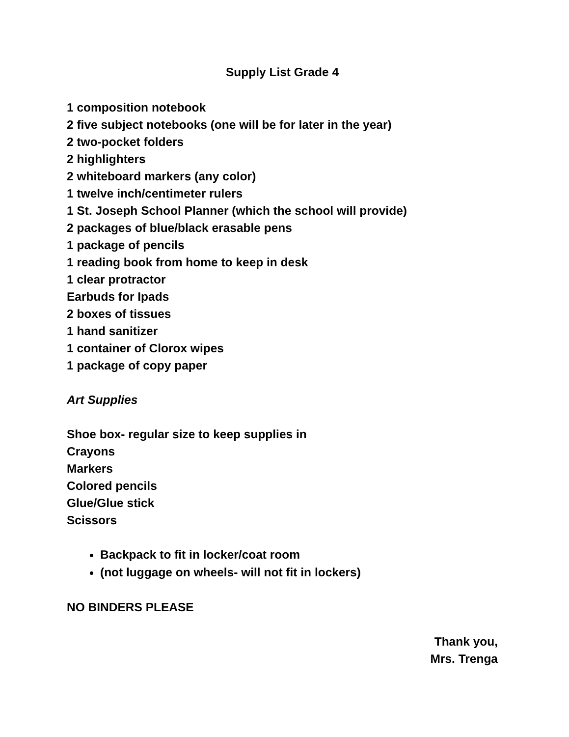Supply List Grade 4
1 composition notebook
2 five subject notebooks (one will be for later in the year)
2 two-pocket folders
2 highlighters
2 whiteboard markers (any color)
1 twelve inch/centimeter rulers
1 St. Joseph School Planner (which the school will provide)
2 packages of blue/black erasable pens
1 package of pencils
1 reading book from home to keep in desk
1 clear protractor
Earbuds for Ipads
2 boxes of tissues
1 hand sanitizer
1 container of Clorox wipes
1 package of copy paper
Art Supplies
Shoe box- regular size to keep supplies in
Crayons
Markers
Colored pencils
Glue/Glue stick
Scissors
Backpack to fit in locker/coat room
(not luggage on wheels- will not fit in lockers)
NO BINDERS PLEASE
Thank you,
Mrs. Trenga